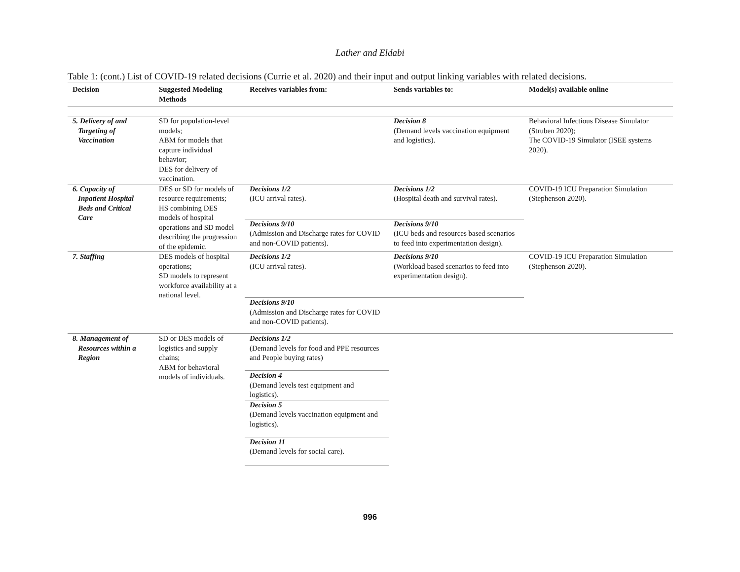Lather and Eldabi
Table 1: (cont.) List of COVID-19 related decisions (Currie et al. 2020) and their input and output linking variables with related decisions.
| Decision | Suggested Modeling Methods | Receives variables from: | Sends variables to: | Model(s) available online |
| --- | --- | --- | --- | --- |
| 5. Delivery of and Targeting of Vaccination | SD for population-level models; ABM for models that capture individual behavior; DES for delivery of vaccination. | | Decision 8 (Demand levels vaccination equipment and logistics). | Behavioral Infectious Disease Simulator (Struben 2020); The COVID-19 Simulator (ISEE systems 2020). |
| 6. Capacity of Inpatient Hospital Beds and Critical Care | DES or SD for models of resource requirements; HS combining DES models of hospital operations and SD model describing the progression of the epidemic. | Decisions 1/2 (ICU arrival rates). | Decisions 1/2 (Hospital death and survival rates). | COVID-19 ICU Preparation Simulation (Stephenson 2020). |
| | | Decisions 9/10 (Admission and Discharge rates for COVID and non-COVID patients). | Decisions 9/10 (ICU beds and resources based scenarios to feed into experimentation design). | |
| 7. Staffing | DES models of hospital operations; SD models to represent workforce availability at a national level. | Decisions 1/2 (ICU arrival rates). | Decisions 9/10 (Workload based scenarios to feed into experimentation design). | COVID-19 ICU Preparation Simulation (Stephenson 2020). |
| | | Decisions 9/10 (Admission and Discharge rates for COVID and non-COVID patients). | | |
| 8. Management of Resources within a Region | SD or DES models of logistics and supply chains; ABM for behavioral models of individuals. | Decisions 1/2 (Demand levels for food and PPE resources and People buying rates) | | |
| | | Decision 4 (Demand levels test equipment and logistics). | | |
| | | Decision 5 (Demand levels vaccination equipment and logistics). | | |
| | | Decision 11 (Demand levels for social care). | | |
996